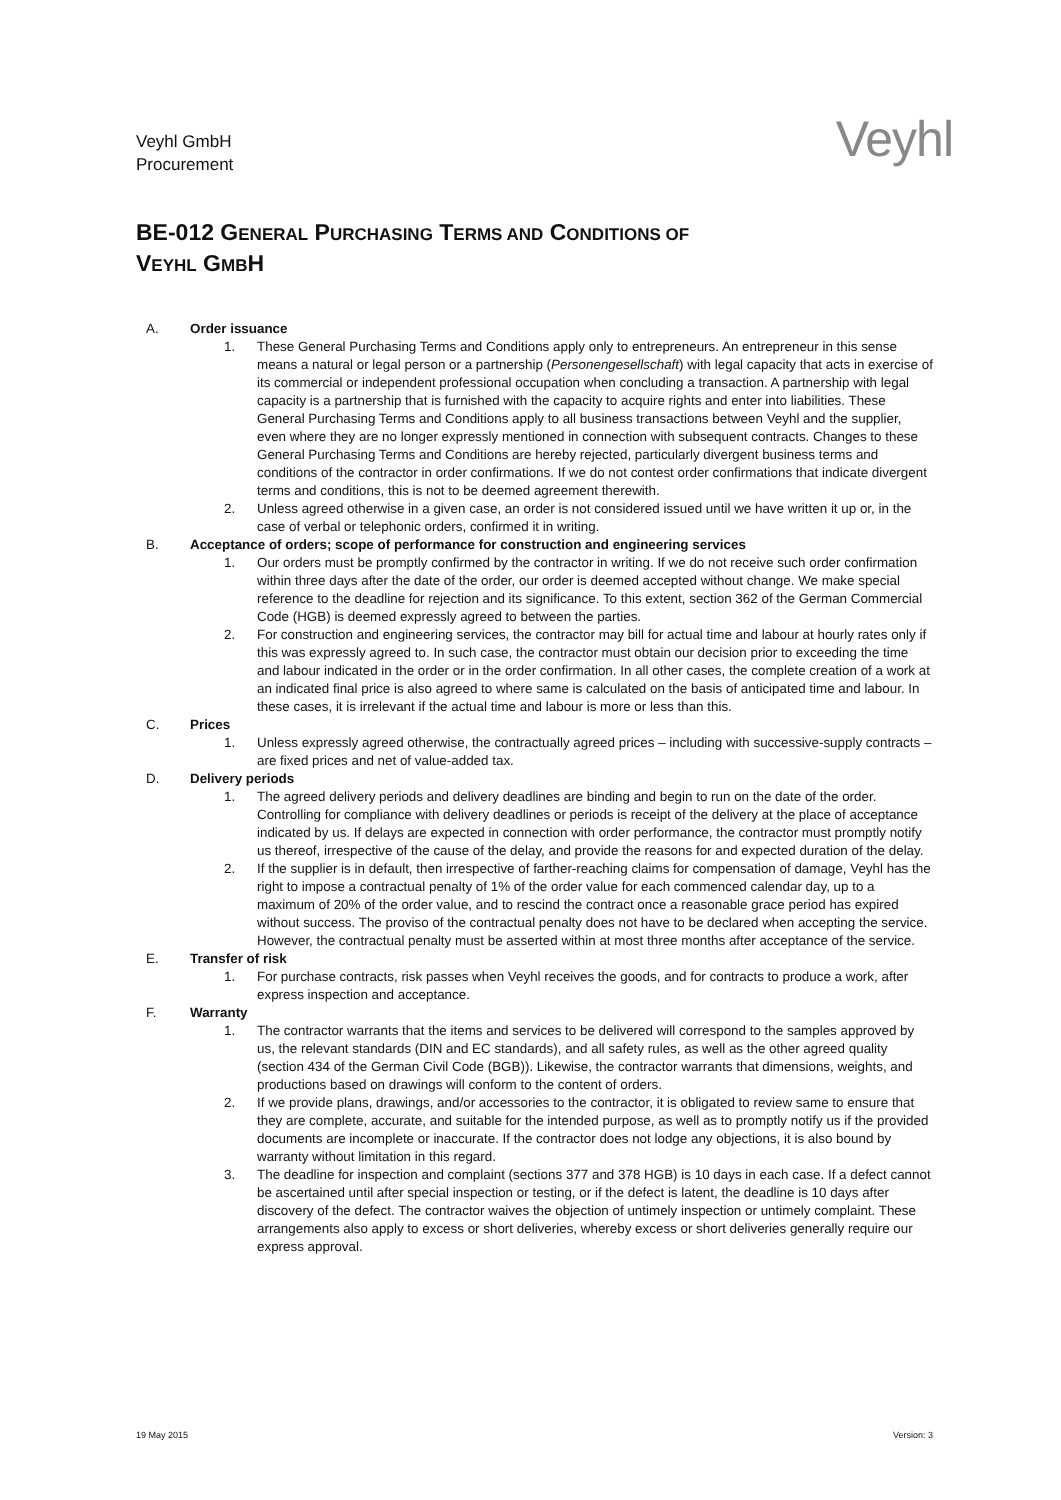Veyhl GmbH
Procurement
Veyhl
BE-012 GENERAL PURCHASING TERMS AND CONDITIONS OF
VEYHL GMBH
A. Order issuance
1. These General Purchasing Terms and Conditions apply only to entrepreneurs. An entrepreneur in this sense means a natural or legal person or a partnership (Personengesellschaft) with legal capacity that acts in exercise of its commercial or independent professional occupation when concluding a transaction. A partnership with legal capacity is a partnership that is furnished with the capacity to acquire rights and enter into liabilities. These General Purchasing Terms and Conditions apply to all business transactions between Veyhl and the supplier, even where they are no longer expressly mentioned in connection with subsequent contracts. Changes to these General Purchasing Terms and Conditions are hereby rejected, particularly divergent business terms and conditions of the contractor in order confirmations. If we do not contest order confirmations that indicate divergent terms and conditions, this is not to be deemed agreement therewith.
2. Unless agreed otherwise in a given case, an order is not considered issued until we have written it up or, in the case of verbal or telephonic orders, confirmed it in writing.
B. Acceptance of orders; scope of performance for construction and engineering services
1. Our orders must be promptly confirmed by the contractor in writing. If we do not receive such order confirmation within three days after the date of the order, our order is deemed accepted without change. We make special reference to the deadline for rejection and its significance. To this extent, section 362 of the German Commercial Code (HGB) is deemed expressly agreed to between the parties.
2. For construction and engineering services, the contractor may bill for actual time and labour at hourly rates only if this was expressly agreed to. In such case, the contractor must obtain our decision prior to exceeding the time and labour indicated in the order or in the order confirmation. In all other cases, the complete creation of a work at an indicated final price is also agreed to where same is calculated on the basis of anticipated time and labour. In these cases, it is irrelevant if the actual time and labour is more or less than this.
C. Prices
1. Unless expressly agreed otherwise, the contractually agreed prices – including with successive-supply contracts – are fixed prices and net of value-added tax.
D. Delivery periods
1. The agreed delivery periods and delivery deadlines are binding and begin to run on the date of the order. Controlling for compliance with delivery deadlines or periods is receipt of the delivery at the place of acceptance indicated by us. If delays are expected in connection with order performance, the contractor must promptly notify us thereof, irrespective of the cause of the delay, and provide the reasons for and expected duration of the delay.
2. If the supplier is in default, then irrespective of farther-reaching claims for compensation of damage, Veyhl has the right to impose a contractual penalty of 1% of the order value for each commenced calendar day, up to a maximum of 20% of the order value, and to rescind the contract once a reasonable grace period has expired without success. The proviso of the contractual penalty does not have to be declared when accepting the service. However, the contractual penalty must be asserted within at most three months after acceptance of the service.
E. Transfer of risk
1. For purchase contracts, risk passes when Veyhl receives the goods, and for contracts to produce a work, after express inspection and acceptance.
F. Warranty
1. The contractor warrants that the items and services to be delivered will correspond to the samples approved by us, the relevant standards (DIN and EC standards), and all safety rules, as well as the other agreed quality (section 434 of the German Civil Code (BGB)). Likewise, the contractor warrants that dimensions, weights, and productions based on drawings will conform to the content of orders.
2. If we provide plans, drawings, and/or accessories to the contractor, it is obligated to review same to ensure that they are complete, accurate, and suitable for the intended purpose, as well as to promptly notify us if the provided documents are incomplete or inaccurate. If the contractor does not lodge any objections, it is also bound by warranty without limitation in this regard.
3. The deadline for inspection and complaint (sections 377 and 378 HGB) is 10 days in each case. If a defect cannot be ascertained until after special inspection or testing, or if the defect is latent, the deadline is 10 days after discovery of the defect. The contractor waives the objection of untimely inspection or untimely complaint. These arrangements also apply to excess or short deliveries, whereby excess or short deliveries generally require our express approval.
19 May 2015 Version: 3